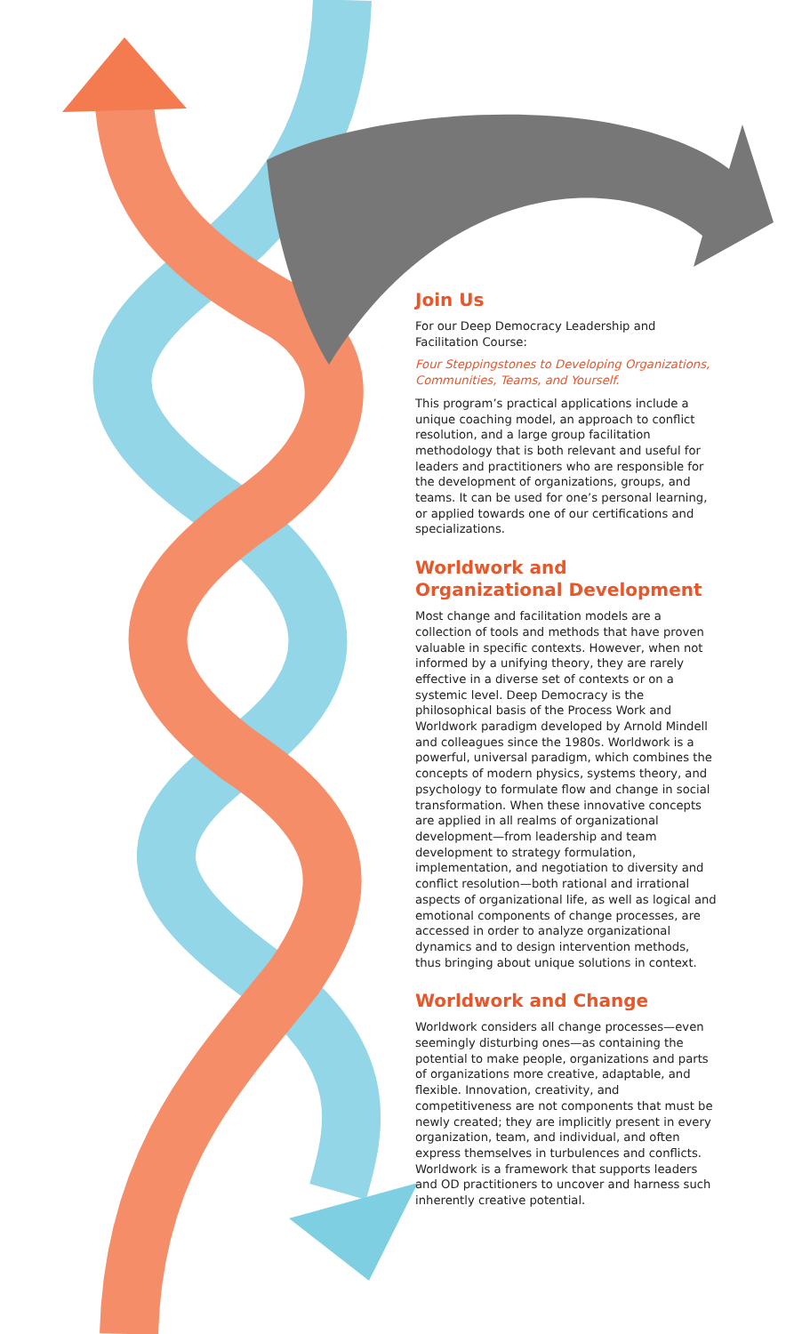Join Us
For our Deep Democracy Leadership and Facilitation Course:
Four Steppingstones to Developing Organizations, Communities, Teams, and Yourself.
This program’s practical applications include a unique coaching model, an approach to conflict resolution, and a large group facilitation methodology that is both relevant and useful for leaders and practitioners who are responsible for the development of organizations, groups, and teams. It can be used for one’s personal learning, or applied towards one of our certifications and specializations.
Worldwork and Organizational Development
Most change and facilitation models are a collection of tools and methods that have proven valuable in specific contexts. However, when not informed by a unifying theory, they are rarely effective in a diverse set of contexts or on a systemic level. Deep Democracy is the philosophical basis of the Process Work and Worldwork paradigm developed by Arnold Mindell and colleagues since the 1980s. Worldwork is a powerful, universal paradigm, which combines the concepts of modern physics, systems theory, and psychology to formulate flow and change in social transformation. When these innovative concepts are applied in all realms of organizational development—from leadership and team development to strategy formulation, implementation, and negotiation to diversity and conflict resolution—both rational and irrational aspects of organizational life, as well as logical and emotional components of change processes, are accessed in order to analyze organizational dynamics and to design intervention methods, thus bringing about unique solutions in context.
Worldwork and Change
Worldwork considers all change processes—even seemingly disturbing ones—as containing the potential to make people, organizations and parts of organizations more creative, adaptable, and flexible. Innovation, creativity, and competitiveness are not components that must be newly created; they are implicitly present in every organization, team, and individual, and often express themselves in turbulences and conflicts. Worldwork is a framework that supports leaders and OD practitioners to uncover and harness such inherently creative potential.